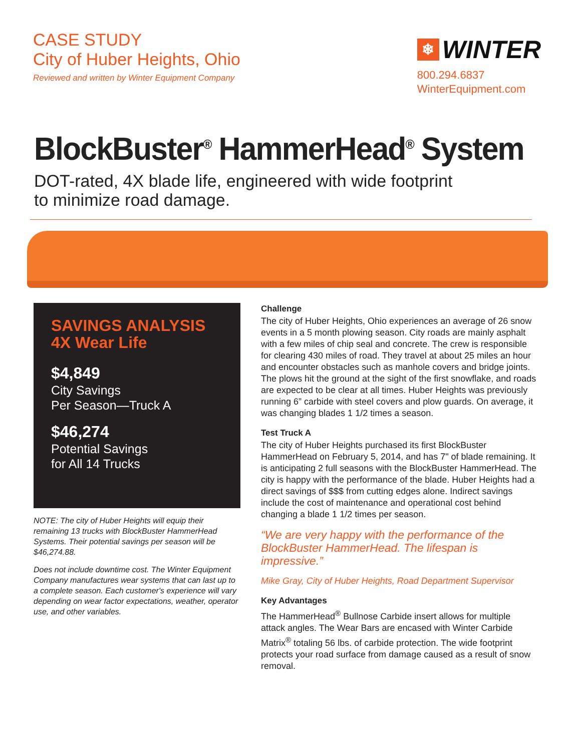CASE STUDY
City of Huber Heights, Ohio
Reviewed and written by Winter Equipment Company
❄ WINTER
800.294.6837
WinterEquipment.com
BlockBuster<sup>®</sup> HammerHead<sup>®</sup> System
DOT-rated, 4X blade life, engineered with wide footprint
to minimize road damage.
SAVINGS ANALYSIS
4X Wear Life
$4,849
City Savings
Per Season—Truck A
$46,274
Potential Savings
for All 14 Trucks
NOTE: The city of Huber Heights will equip their remaining 13 trucks with BlockBuster HammerHead Systems. Their potential savings per season will be $46,274.88.
Does not include downtime cost. The Winter Equipment Company manufactures wear systems that can last up to a complete season. Each customer's experience will vary depending on wear factor expectations, weather, operator use, and other variables.
Challenge
The city of Huber Heights, Ohio experiences an average of 26 snow events in a 5 month plowing season. City roads are mainly asphalt with a few miles of chip seal and concrete. The crew is responsible for clearing 430 miles of road. They travel at about 25 miles an hour and encounter obstacles such as manhole covers and bridge joints. The plows hit the ground at the sight of the first snowflake, and roads are expected to be clear at all times. Huber Heights was previously running 6” carbide with steel covers and plow guards. On average, it was changing blades 1 1/2 times a season.
Test Truck A
The city of Huber Heights purchased its first BlockBuster HammerHead on February 5, 2014, and has 7" of blade remaining. It is anticipating 2 full seasons with the BlockBuster HammerHead. The city is happy with the performance of the blade. Huber Heights had a direct savings of $$$ from cutting edges alone. Indirect savings include the cost of maintenance and operational cost behind changing a blade 1 1/2 times per season.
“We are very happy with the performance of the BlockBuster HammerHead. The lifespan is impressive.”
Mike Gray, City of Huber Heights, Road Department Supervisor
Key Advantages
The HammerHead<sup>®</sup> Bullnose Carbide insert allows for multiple attack angles. The Wear Bars are encased with Winter Carbide Matrix<sup>®</sup> totaling 56 lbs. of carbide protection. The wide footprint protects your road surface from damage caused as a result of snow removal.